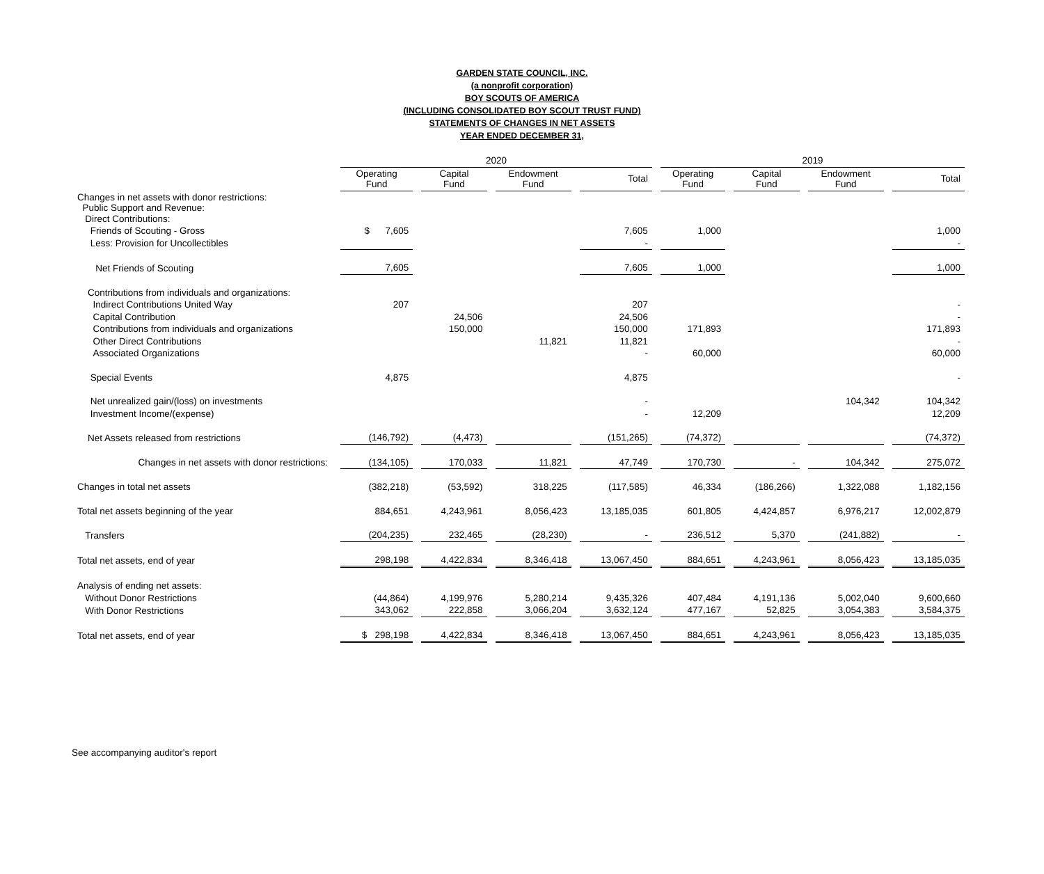GARDEN STATE COUNCIL, INC.
(a nonprofit corporation)
BOY SCOUTS OF AMERICA
(INCLUDING CONSOLIDATED BOY SCOUT TRUST FUND)
STATEMENTS OF CHANGES IN NET ASSETS
YEAR ENDED DECEMBER 31,
| | 2020 | | | | 2019 | | | |
| --- | --- | --- | --- | --- | --- | --- | --- | --- |
| | Operating Fund | Capital Fund | Endowment Fund | Total | Operating Fund | Capital Fund | Endowment Fund | Total |
| Changes in net assets with donor restrictions: Public Support and Revenue: Direct Contributions: | | | | | | | | |
| Friends of Scouting - Gross | $ 7,605 | | | 7,605 | 1,000 | | | 1,000 |
| Less: Provision for Uncollectibles | | | | - | | | | - |
| Net Friends of Scouting | 7,605 | | | 7,605 | 1,000 | | | 1,000 |
| Contributions from individuals and organizations: | | | | | | | | |
| Indirect Contributions United Way | 207 | | | 207 | | | | - |
| Capital Contribution | | 24,506 | | 24,506 | | | | - |
| Contributions from individuals and organizations | | 150,000 | | 150,000 | 171,893 | | | 171,893 |
| Other Direct Contributions | | | 11,821 | 11,821 | | | | - |
| Associated Organizations | | | | - | 60,000 | | | 60,000 |
| Special Events | 4,875 | | | 4,875 | | | | - |
| Net unrealized gain/(loss) on investments | | | | - | | | 104,342 | 104,342 |
| Investment Income/(expense) | | | | - | 12,209 | | | 12,209 |
| Net Assets released from restrictions | (146,792) | (4,473) | | (151,265) | (74,372) | | | (74,372) |
| Changes in net assets with donor restrictions: | (134,105) | 170,033 | 11,821 | 47,749 | 170,730 | - | 104,342 | 275,072 |
| Changes in total net assets | (382,218) | (53,592) | 318,225 | (117,585) | 46,334 | (186,266) | 1,322,088 | 1,182,156 |
| Total net assets beginning of the year | 884,651 | 4,243,961 | 8,056,423 | 13,185,035 | 601,805 | 4,424,857 | 6,976,217 | 12,002,879 |
| Transfers | (204,235) | 232,465 | (28,230) | - | 236,512 | 5,370 | (241,882) | - |
| Total net assets, end of year | 298,198 | 4,422,834 | 8,346,418 | 13,067,450 | 884,651 | 4,243,961 | 8,056,423 | 13,185,035 |
| Analysis of ending net assets: | | | | | | | | |
| Without Donor Restrictions | (44,864) | 4,199,976 | 5,280,214 | 9,435,326 | 407,484 | 4,191,136 | 5,002,040 | 9,600,660 |
| With Donor Restrictions | 343,062 | 222,858 | 3,066,204 | 3,632,124 | 477,167 | 52,825 | 3,054,383 | 3,584,375 |
| Total net assets, end of year | $ 298,198 | 4,422,834 | 8,346,418 | 13,067,450 | 884,651 | 4,243,961 | 8,056,423 | 13,185,035 |
See accompanying auditor's report